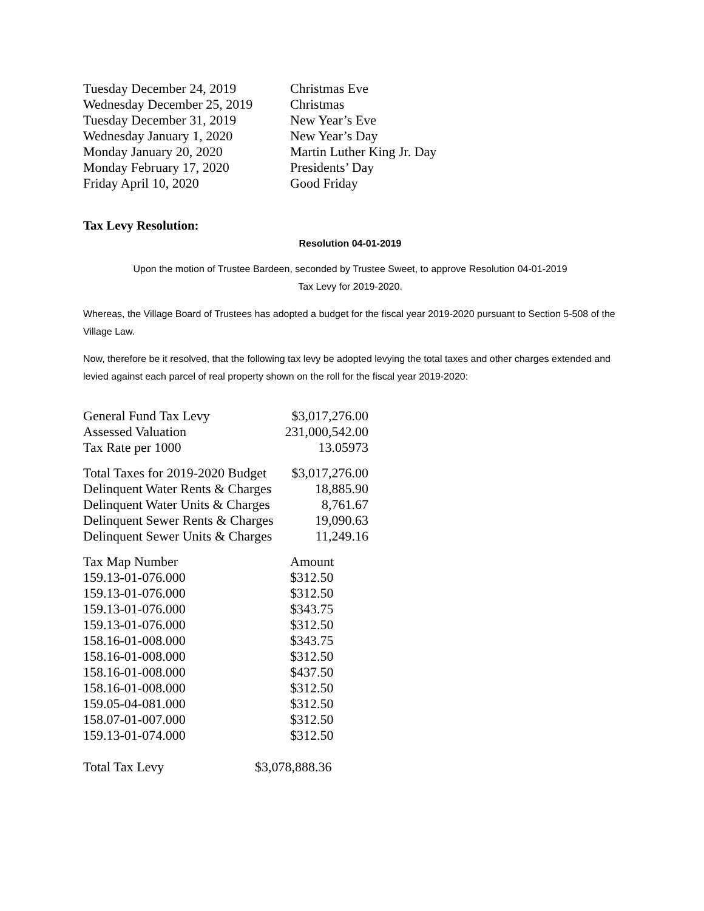| Tuesday December 24, 2019 | Christmas Eve |
| Wednesday December 25, 2019 | Christmas |
| Tuesday December 31, 2019 | New Year’s Eve |
| Wednesday January 1, 2020 | New Year’s Day |
| Monday January 20, 2020 | Martin Luther King Jr. Day |
| Monday February 17, 2020 | Presidents’ Day |
| Friday April 10, 2020 | Good Friday |
Tax Levy Resolution:
Resolution 04-01-2019
Upon the motion of Trustee Bardeen, seconded by Trustee Sweet, to approve Resolution 04-01-2019
Tax Levy for 2019-2020.
Whereas, the Village Board of Trustees has adopted a budget for the fiscal year 2019-2020 pursuant to Section 5-508 of the Village Law.
Now, therefore be it resolved, that the following tax levy be adopted levying the total taxes and other charges extended and levied against each parcel of real property shown on the roll for the fiscal year 2019-2020:
| General Fund Tax Levy | $3,017,276.00 |
| Assessed Valuation | 231,000,542.00 |
| Tax Rate per 1000 | 13.05973 |
| Total Taxes for 2019-2020 Budget | $3,017,276.00 |
| Delinquent Water Rents & Charges | 18,885.90 |
| Delinquent Water Units & Charges | 8,761.67 |
| Delinquent Sewer Rents & Charges | 19,090.63 |
| Delinquent Sewer Units & Charges | 11,249.16 |
| Tax Map Number | Amount |
| 159.13-01-076.000 | $312.50 |
| 159.13-01-076.000 | $312.50 |
| 159.13-01-076.000 | $343.75 |
| 159.13-01-076.000 | $312.50 |
| 158.16-01-008.000 | $343.75 |
| 158.16-01-008.000 | $312.50 |
| 158.16-01-008.000 | $437.50 |
| 158.16-01-008.000 | $312.50 |
| 159.05-04-081.000 | $312.50 |
| 158.07-01-007.000 | $312.50 |
| 159.13-01-074.000 | $312.50 |
| Total Tax Levy | $3,078,888.36 |